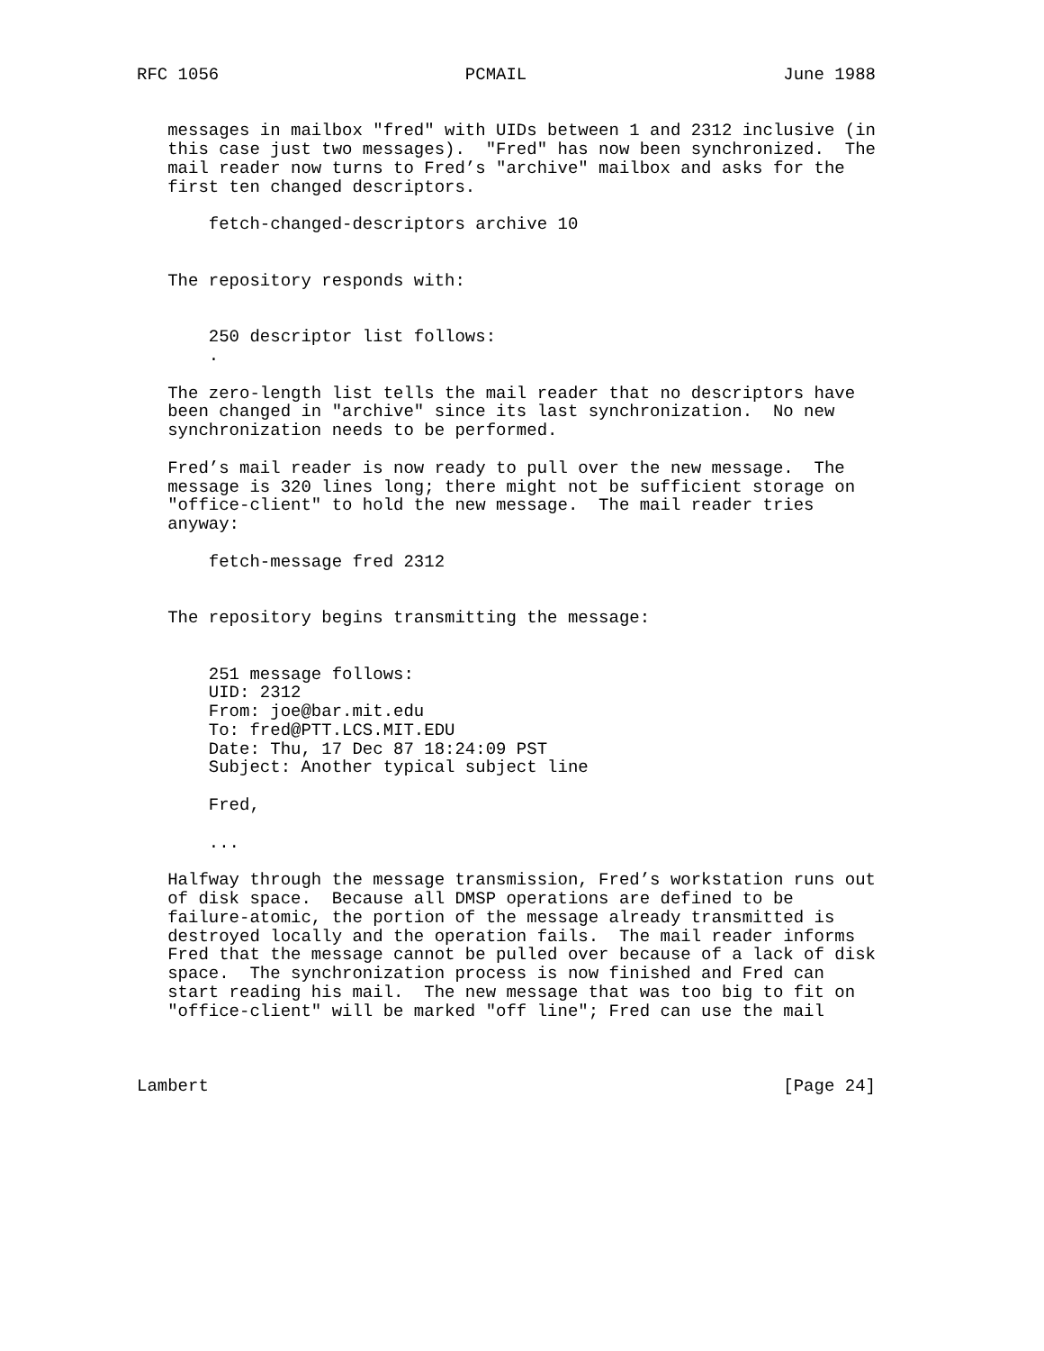RFC 1056                        PCMAIL                         June 1988


   messages in mailbox "fred" with UIDs between 1 and 2312 inclusive (in
   this case just two messages).  "Fred" has now been synchronized.  The
   mail reader now turns to Fred’s "archive" mailbox and asks for the
   first ten changed descriptors.

       fetch-changed-descriptors archive 10


   The repository responds with:


       250 descriptor list follows:
       .

   The zero-length list tells the mail reader that no descriptors have
   been changed in "archive" since its last synchronization.  No new
   synchronization needs to be performed.

   Fred’s mail reader is now ready to pull over the new message.  The
   message is 320 lines long; there might not be sufficient storage on
   "office-client" to hold the new message.  The mail reader tries
   anyway:

       fetch-message fred 2312


   The repository begins transmitting the message:


       251 message follows:
       UID: 2312
       From: joe@bar.mit.edu
       To: fred@PTT.LCS.MIT.EDU
       Date: Thu, 17 Dec 87 18:24:09 PST
       Subject: Another typical subject line

       Fred,

       ...

   Halfway through the message transmission, Fred’s workstation runs out
   of disk space.  Because all DMSP operations are defined to be
   failure-atomic, the portion of the message already transmitted is
   destroyed locally and the operation fails.  The mail reader informs
   Fred that the message cannot be pulled over because of a lack of disk
   space.  The synchronization process is now finished and Fred can
   start reading his mail.  The new message that was too big to fit on
   "office-client" will be marked "off line"; Fred can use the mail



Lambert                                                        [Page 24]